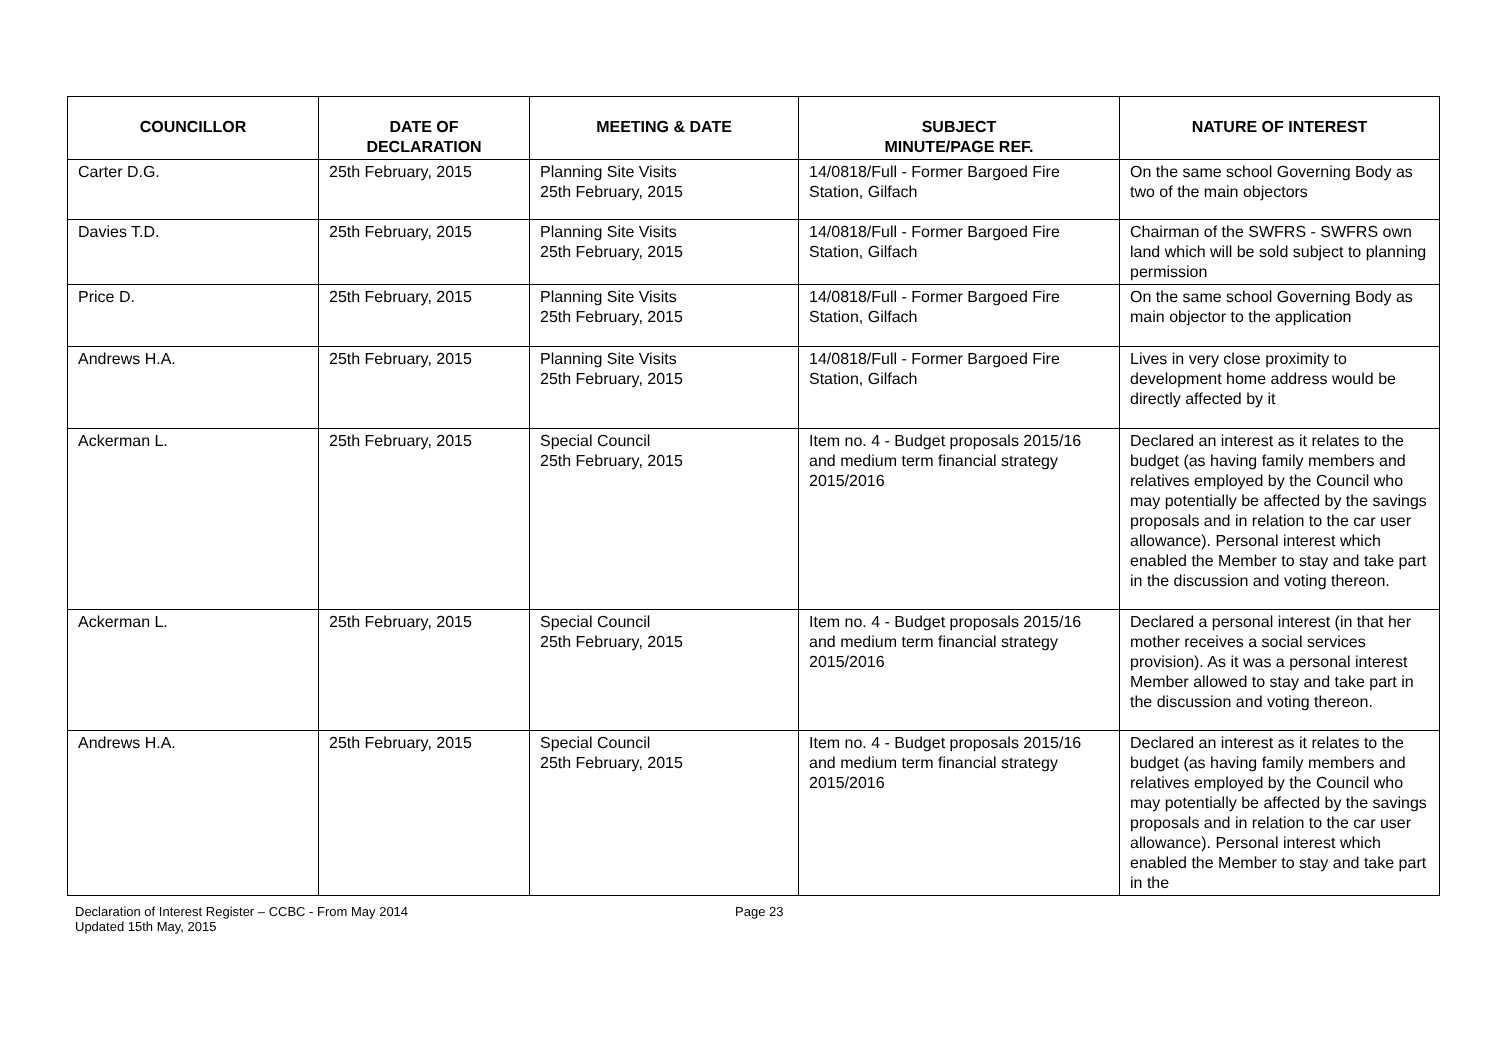| COUNCILLOR | DATE OF DECLARATION | MEETING & DATE | SUBJECT MINUTE/PAGE REF. | NATURE OF INTEREST |
| --- | --- | --- | --- | --- |
| Carter D.G. | 25th February, 2015 | Planning Site Visits 25th February, 2015 | 14/0818/Full - Former Bargoed Fire Station, Gilfach | On the same school Governing Body as two of the main objectors |
| Davies T.D. | 25th February, 2015 | Planning Site Visits 25th February, 2015 | 14/0818/Full - Former Bargoed Fire Station, Gilfach | Chairman of the SWFRS - SWFRS own land which will be sold subject to planning permission |
| Price D. | 25th February, 2015 | Planning Site Visits 25th February, 2015 | 14/0818/Full - Former Bargoed Fire Station, Gilfach | On the same school Governing Body as main objector to the application |
| Andrews H.A. | 25th February, 2015 | Planning Site Visits 25th February, 2015 | 14/0818/Full - Former Bargoed Fire Station, Gilfach | Lives in very close proximity to development home address would be directly affected by it |
| Ackerman L. | 25th February, 2015 | Special Council 25th February, 2015 | Item no. 4 - Budget proposals 2015/16 and medium term financial strategy 2015/2016 | Declared an interest as it relates to the budget (as having family members and relatives employed by the Council who may potentially be affected by the savings proposals and in relation to the car user allowance). Personal interest which enabled the Member to stay and take part in the discussion and voting thereon. |
| Ackerman L. | 25th February, 2015 | Special Council 25th February, 2015 | Item no. 4 - Budget proposals 2015/16 and medium term financial strategy 2015/2016 | Declared a personal interest (in that her mother receives a social services provision). As it was a personal interest Member allowed to stay and take part in the discussion and voting thereon. |
| Andrews H.A. | 25th February, 2015 | Special Council 25th February, 2015 | Item no. 4 - Budget proposals 2015/16 and medium term financial strategy 2015/2016 | Declared an interest as it relates to the budget (as having family members and relatives employed by the Council who may potentially be affected by the savings proposals and in relation to the car user allowance). Personal interest which enabled the Member to stay and take part in the |
Declaration of Interest Register – CCBC - From May 2014
Updated 15th May, 2015
Page 23